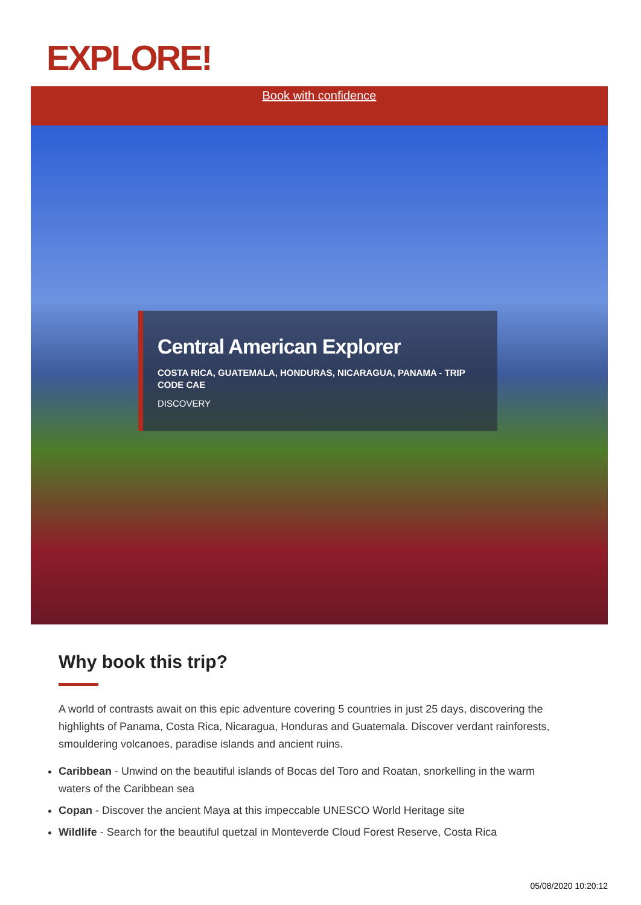EXPLORE!
Book with confidence
Central American Explorer
COSTA RICA, GUATEMALA, HONDURAS, NICARAGUA, PANAMA - TRIP CODE CAE
DISCOVERY
Why book this trip?
A world of contrasts await on this epic adventure covering 5 countries in just 25 days, discovering the highlights of Panama, Costa Rica, Nicaragua, Honduras and Guatemala. Discover verdant rainforests, smouldering volcanoes, paradise islands and ancient ruins.
Caribbean - Unwind on the beautiful islands of Bocas del Toro and Roatan, snorkelling in the warm waters of the Caribbean sea
Copan - Discover the ancient Maya at this impeccable UNESCO World Heritage site
Wildlife - Search for the beautiful quetzal in Monteverde Cloud Forest Reserve, Costa Rica
05/08/2020 10:20:12